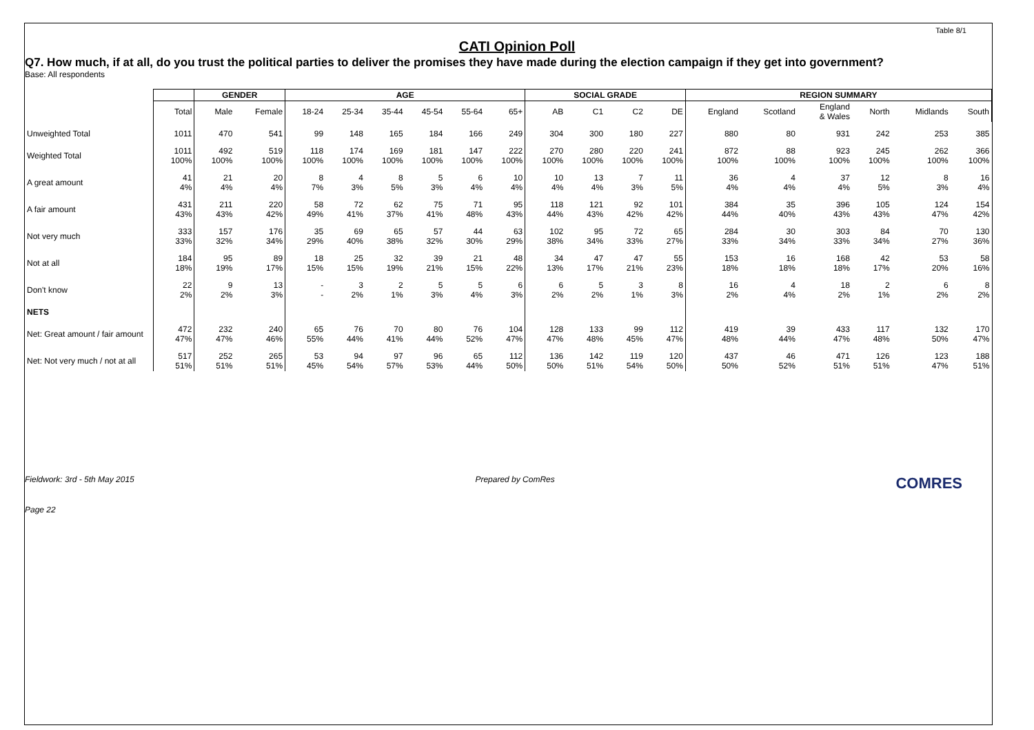Table 8/1
CATI Opinion Poll
Q7. How much, if at all, do you trust the political parties to deliver the promises they have made during the election campaign if they get into government?
Base: All respondents
| | | GENDER | | AGE | | | | | | SOCIAL GRADE | | | | REGION SUMMARY | | | | | |
| --- | --- | --- | --- | --- | --- | --- | --- | --- | --- | --- | --- | --- | --- | --- | --- | --- | --- | --- | --- |
| | Total | Male | Female | 18-24 | 25-34 | 35-44 | 45-54 | 55-64 | 65+ | AB | C1 | C2 | DE | England | Scotland | England & Wales | North | Midlands | South |
| Unweighted Total | 1011 | 470 | 541 | 99 | 148 | 165 | 184 | 166 | 249 | 304 | 300 | 180 | 227 | 880 | 80 | 931 | 242 | 253 | 385 |
| Weighted Total | 1011 100% | 492 100% | 519 100% | 118 100% | 174 100% | 169 100% | 181 100% | 147 100% | 222 100% | 270 100% | 280 100% | 220 100% | 241 100% | 872 100% | 88 100% | 923 100% | 245 100% | 262 100% | 366 100% |
| A great amount | 41 4% | 21 4% | 20 4% | 8 7% | 4 3% | 8 5% | 5 3% | 6 4% | 10 4% | 10 4% | 13 4% | 7 3% | 11 5% | 36 4% | 4 4% | 37 4% | 12 5% | 8 3% | 16 4% |
| A fair amount | 431 43% | 211 43% | 220 42% | 58 49% | 72 41% | 62 37% | 75 41% | 71 48% | 95 43% | 118 44% | 121 43% | 92 42% | 101 42% | 384 44% | 35 40% | 396 43% | 105 43% | 124 47% | 154 42% |
| Not very much | 333 33% | 157 32% | 176 34% | 35 29% | 69 40% | 65 38% | 57 32% | 44 30% | 63 29% | 102 38% | 95 34% | 72 33% | 65 27% | 284 33% | 30 34% | 303 33% | 84 34% | 70 27% | 130 36% |
| Not at all | 184 18% | 95 19% | 89 17% | 18 15% | 25 15% | 32 19% | 39 21% | 21 15% | 48 22% | 34 13% | 47 17% | 47 21% | 55 23% | 153 18% | 16 18% | 168 18% | 42 17% | 53 20% | 58 16% |
| Don't know | 22 2% | 9 2% | 13 3% | - - | 3 2% | 2 1% | 5 3% | 5 4% | 6 3% | 6 2% | 5 2% | 3 1% | 8 3% | 16 2% | 4 4% | 18 2% | 2 1% | 6 2% | 8 2% |
| NETS | | | | | | | | | | | | | | | | | | | |
| Net: Great amount / fair amount | 472 47% | 232 47% | 240 46% | 65 55% | 76 44% | 70 41% | 80 44% | 76 52% | 104 47% | 128 47% | 133 48% | 99 45% | 112 47% | 419 48% | 39 44% | 433 47% | 117 48% | 132 50% | 170 47% |
| Net: Not very much / not at all | 517 51% | 252 51% | 265 51% | 53 45% | 94 54% | 97 57% | 96 53% | 65 44% | 112 50% | 136 50% | 142 51% | 119 54% | 120 50% | 437 50% | 46 52% | 471 51% | 126 51% | 123 47% | 188 51% |
Fieldwork: 3rd - 5th May 2015 Prepared by ComRes COMRES
Page 22